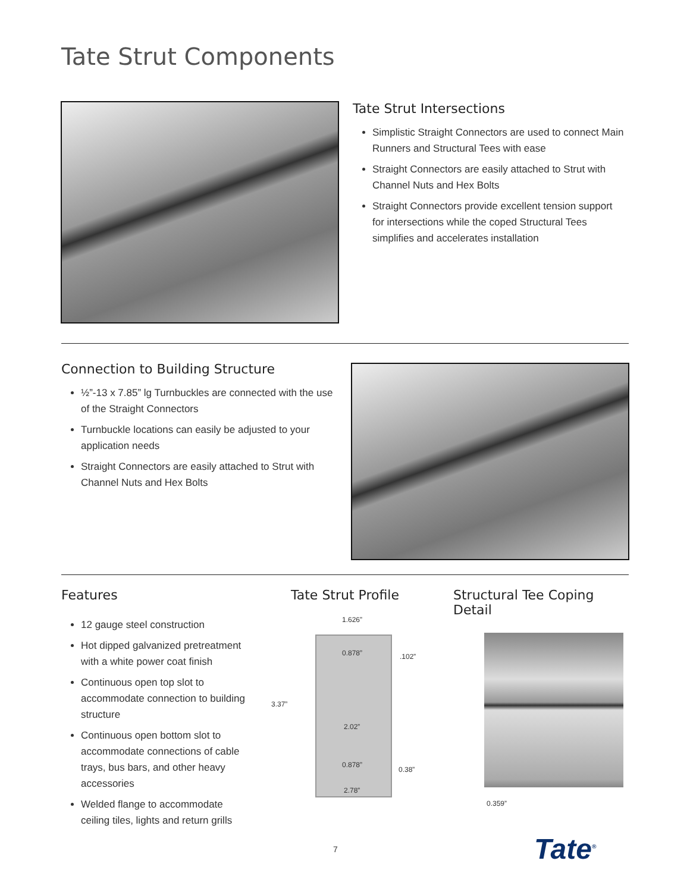Tate Strut Components
Tate Strut Intersections
Simplistic Straight Connectors are used to connect Main Runners and Structural Tees with ease
Straight Connectors are easily attached to Strut with Channel Nuts and Hex Bolts
Straight Connectors provide excellent tension support for intersections while the coped Structural Tees simplifies and accelerates installation
Connection to Building Structure
½”-13 x 7.85” lg Turnbuckles are connected with the use of the Straight Connectors
Turnbuckle locations can easily be adjusted to your application needs
Straight Connectors are easily attached to Strut with Channel Nuts and Hex Bolts
Features
12 gauge steel construction
Hot dipped galvanized pretreatment with a white power coat finish
Continuous open top slot to accommodate connection to building structure
Continuous open bottom slot to accommodate connections of cable trays, bus bars, and other heavy accessories
Welded flange to accommodate ceiling tiles, lights and return grills
Tate Strut Profile
1.626”
0.878” .102”
3.37”
2.02”
0.878”
0.38”
2.78”
Structural Tee Coping Detail
0.359”
7 Tate<sup>®</sup>